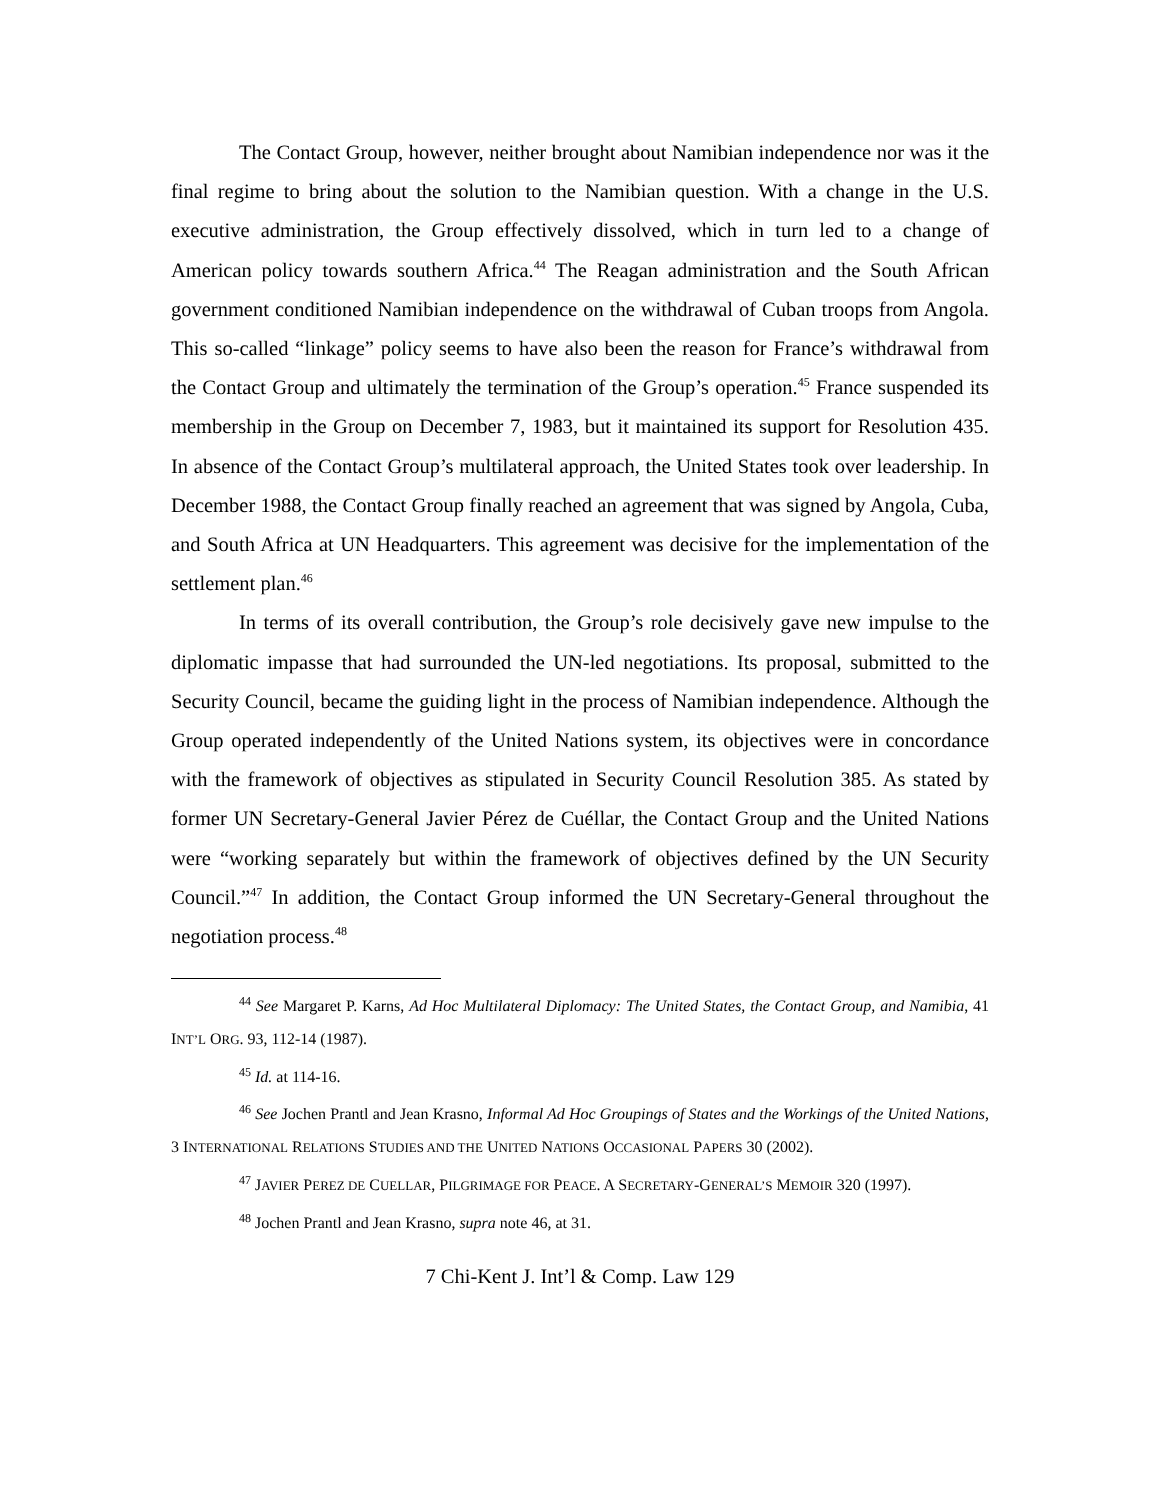The Contact Group, however, neither brought about Namibian independence nor was it the final regime to bring about the solution to the Namibian question. With a change in the U.S. executive administration, the Group effectively dissolved, which in turn led to a change of American policy towards southern Africa.<sup>44</sup> The Reagan administration and the South African government conditioned Namibian independence on the withdrawal of Cuban troops from Angola. This so-called “linkage” policy seems to have also been the reason for France’s withdrawal from the Contact Group and ultimately the termination of the Group’s operation.<sup>45</sup> France suspended its membership in the Group on December 7, 1983, but it maintained its support for Resolution 435. In absence of the Contact Group’s multilateral approach, the United States took over leadership. In December 1988, the Contact Group finally reached an agreement that was signed by Angola, Cuba, and South Africa at UN Headquarters. This agreement was decisive for the implementation of the settlement plan.<sup>46</sup>
In terms of its overall contribution, the Group’s role decisively gave new impulse to the diplomatic impasse that had surrounded the UN-led negotiations. Its proposal, submitted to the Security Council, became the guiding light in the process of Namibian independence. Although the Group operated independently of the United Nations system, its objectives were in concordance with the framework of objectives as stipulated in Security Council Resolution 385. As stated by former UN Secretary-General Javier Pérez de Cuéllar, the Contact Group and the United Nations were “working separately but within the framework of objectives defined by the UN Security Council.”<sup>47</sup> In addition, the Contact Group informed the UN Secretary-General throughout the negotiation process.<sup>48</sup>
<sup>44</sup> See Margaret P. Karns, Ad Hoc Multilateral Diplomacy: The United States, the Contact Group, and Namibia, 41 INT’L ORG. 93, 112-14 (1987).
<sup>45</sup> Id. at 114-16.
<sup>46</sup> See Jochen Prantl and Jean Krasno, Informal Ad Hoc Groupings of States and the Workings of the United Nations, 3 INTERNATIONAL RELATIONS STUDIES AND THE UNITED NATIONS OCCASIONAL PAPERS 30 (2002).
<sup>47</sup> JAVIER PEREZ DE CUELLAR, PILGRIMAGE FOR PEACE. A SECRETARY-GENERAL’S MEMOIR 320 (1997).
<sup>48</sup> Jochen Prantl and Jean Krasno, supra note 46, at 31.
7 Chi-Kent J. Int’l & Comp. Law 129